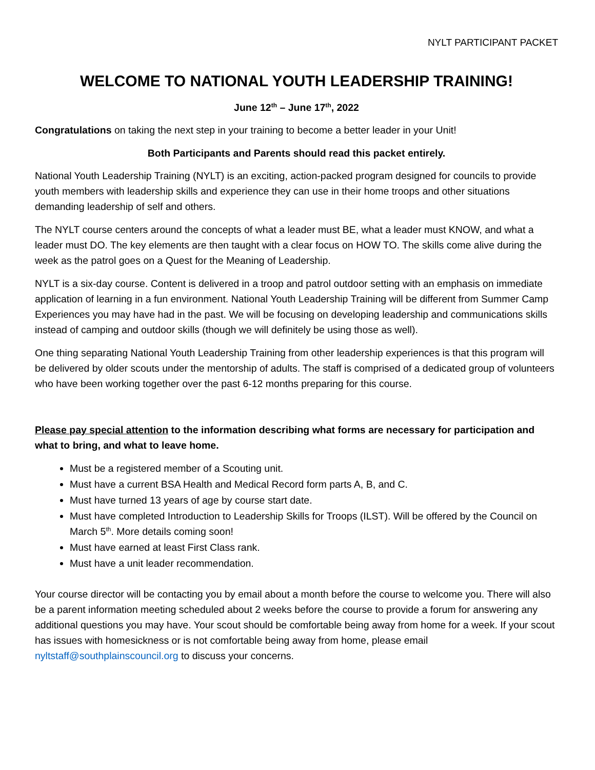NYLT PARTICIPANT PACKET
WELCOME TO NATIONAL YOUTH LEADERSHIP TRAINING!
June 12<sup>th</sup> – June 17<sup>th</sup>, 2022
Congratulations on taking the next step in your training to become a better leader in your Unit!
Both Participants and Parents should read this packet entirely.
National Youth Leadership Training (NYLT) is an exciting, action-packed program designed for councils to provide youth members with leadership skills and experience they can use in their home troops and other situations demanding leadership of self and others.
The NYLT course centers around the concepts of what a leader must BE, what a leader must KNOW, and what a leader must DO. The key elements are then taught with a clear focus on HOW TO. The skills come alive during the week as the patrol goes on a Quest for the Meaning of Leadership.
NYLT is a six-day course. Content is delivered in a troop and patrol outdoor setting with an emphasis on immediate application of learning in a fun environment. National Youth Leadership Training will be different from Summer Camp Experiences you may have had in the past. We will be focusing on developing leadership and communications skills instead of camping and outdoor skills (though we will definitely be using those as well).
One thing separating National Youth Leadership Training from other leadership experiences is that this program will be delivered by older scouts under the mentorship of adults. The staff is comprised of a dedicated group of volunteers who have been working together over the past 6-12 months preparing for this course.
Please pay special attention to the information describing what forms are necessary for participation and what to bring, and what to leave home.
Must be a registered member of a Scouting unit.
Must have a current BSA Health and Medical Record form parts A, B, and C.
Must have turned 13 years of age by course start date.
Must have completed Introduction to Leadership Skills for Troops (ILST). Will be offered by the Council on March 5<sup>th</sup>. More details coming soon!
Must have earned at least First Class rank.
Must have a unit leader recommendation.
Your course director will be contacting you by email about a month before the course to welcome you. There will also be a parent information meeting scheduled about 2 weeks before the course to provide a forum for answering any additional questions you may have. Your scout should be comfortable being away from home for a week. If your scout has issues with homesickness or is not comfortable being away from home, please email nyltstaff@southplainscouncil.org to discuss your concerns.